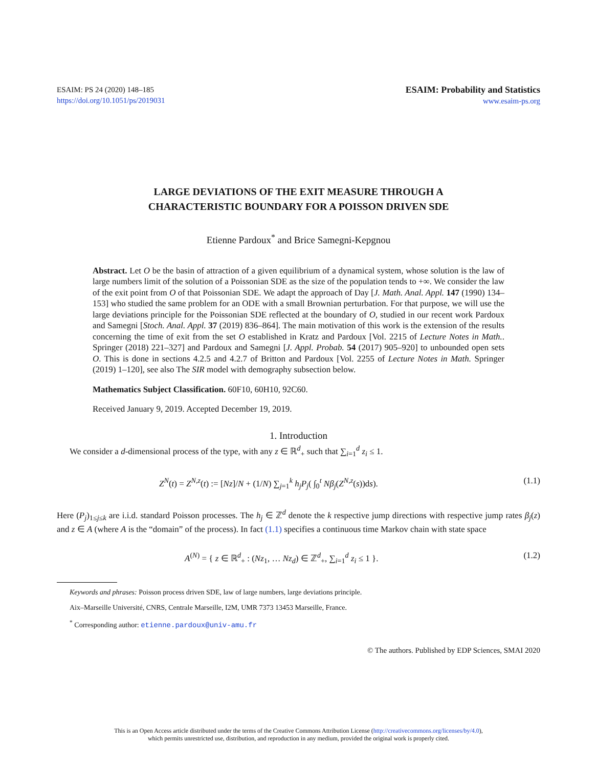ESAIM: PS 24 (2020) 148–185
https://doi.org/10.1051/ps/2019031
ESAIM: Probability and Statistics
www.esaim-ps.org
LARGE DEVIATIONS OF THE EXIT MEASURE THROUGH A
CHARACTERISTIC BOUNDARY FOR A POISSON DRIVEN SDE
Etienne Pardoux<sup>*</sup> and Brice Samegni-Kepgnou
Abstract. Let O be the basin of attraction of a given equilibrium of a dynamical system, whose solution is the law of large numbers limit of the solution of a Poissonian SDE as the size of the population tends to +∞. We consider the law of the exit point from O of that Poissonian SDE. We adapt the approach of Day [J. Math. Anal. Appl. 147 (1990) 134–153] who studied the same problem for an ODE with a small Brownian perturbation. For that purpose, we will use the large deviations principle for the Poissonian SDE reflected at the boundary of O, studied in our recent work Pardoux and Samegni [Stoch. Anal. Appl. 37 (2019) 836–864]. The main motivation of this work is the extension of the results concerning the time of exit from the set O established in Kratz and Pardoux [Vol. 2215 of Lecture Notes in Math.. Springer (2018) 221–327] and Pardoux and Samegni [J. Appl. Probab. 54 (2017) 905–920] to unbounded open sets O. This is done in sections 4.2.5 and 4.2.7 of Britton and Pardoux [Vol. 2255 of Lecture Notes in Math. Springer (2019) 1–120], see also The SIR model with demography subsection below.
Mathematics Subject Classification. 60F10, 60H10, 92C60.
Received January 9, 2019. Accepted December 19, 2019.
1. Introduction
We consider a d-dimensional process of the type, with any z ∈ ℝ<sup>d</sup><sub>+</sub> such that ∑<sub>i=1</sub><sup>d</sup> z<sub>i</sub> ≤ 1.
Z<sup>N</sup>(t) = Z<sup>N,z</sup>(t) := [Nz]/N + (1/N) ∑<sub>j=1</sub><sup>k</sup> h<sub>j</sub>P<sub>j</sub>( ∫<sub>0</sub><sup>t</sup> Nβ<sub>j</sub>(Z<sup>N,z</sup>(s))ds). (1.1)
Here (P<sub>j</sub>)<sub>1≤j≤k</sub> are i.i.d. standard Poisson processes. The h<sub>j</sub> ∈ ℤ<sup>d</sup> denote the k respective jump directions with respective jump rates β<sub>j</sub>(z) and z ∈ A (where A is the “domain” of the process). In fact (1.1) specifies a continuous time Markov chain with state space
A<sup>(N)</sup> = { z ∈ ℝ<sup>d</sup><sub>+</sub> : (Nz<sub>1</sub>, … Nz<sub>d</sub>) ∈ ℤ<sup>d</sup><sub>+</sub>, ∑<sub>i=1</sub><sup>d</sup> z<sub>i</sub> ≤ 1 }. (1.2)
Keywords and phrases: Poisson process driven SDE, law of large numbers, large deviations principle.
Aix–Marseille Université, CNRS, Centrale Marseille, I2M, UMR 7373 13453 Marseille, France.
<sup>*</sup> Corresponding author: etienne.pardoux@univ-amu.fr
© The authors. Published by EDP Sciences, SMAI 2020
This is an Open Access article distributed under the terms of the Creative Commons Attribution License (http://creativecommons.org/licenses/by/4.0),
which permits unrestricted use, distribution, and reproduction in any medium, provided the original work is properly cited.